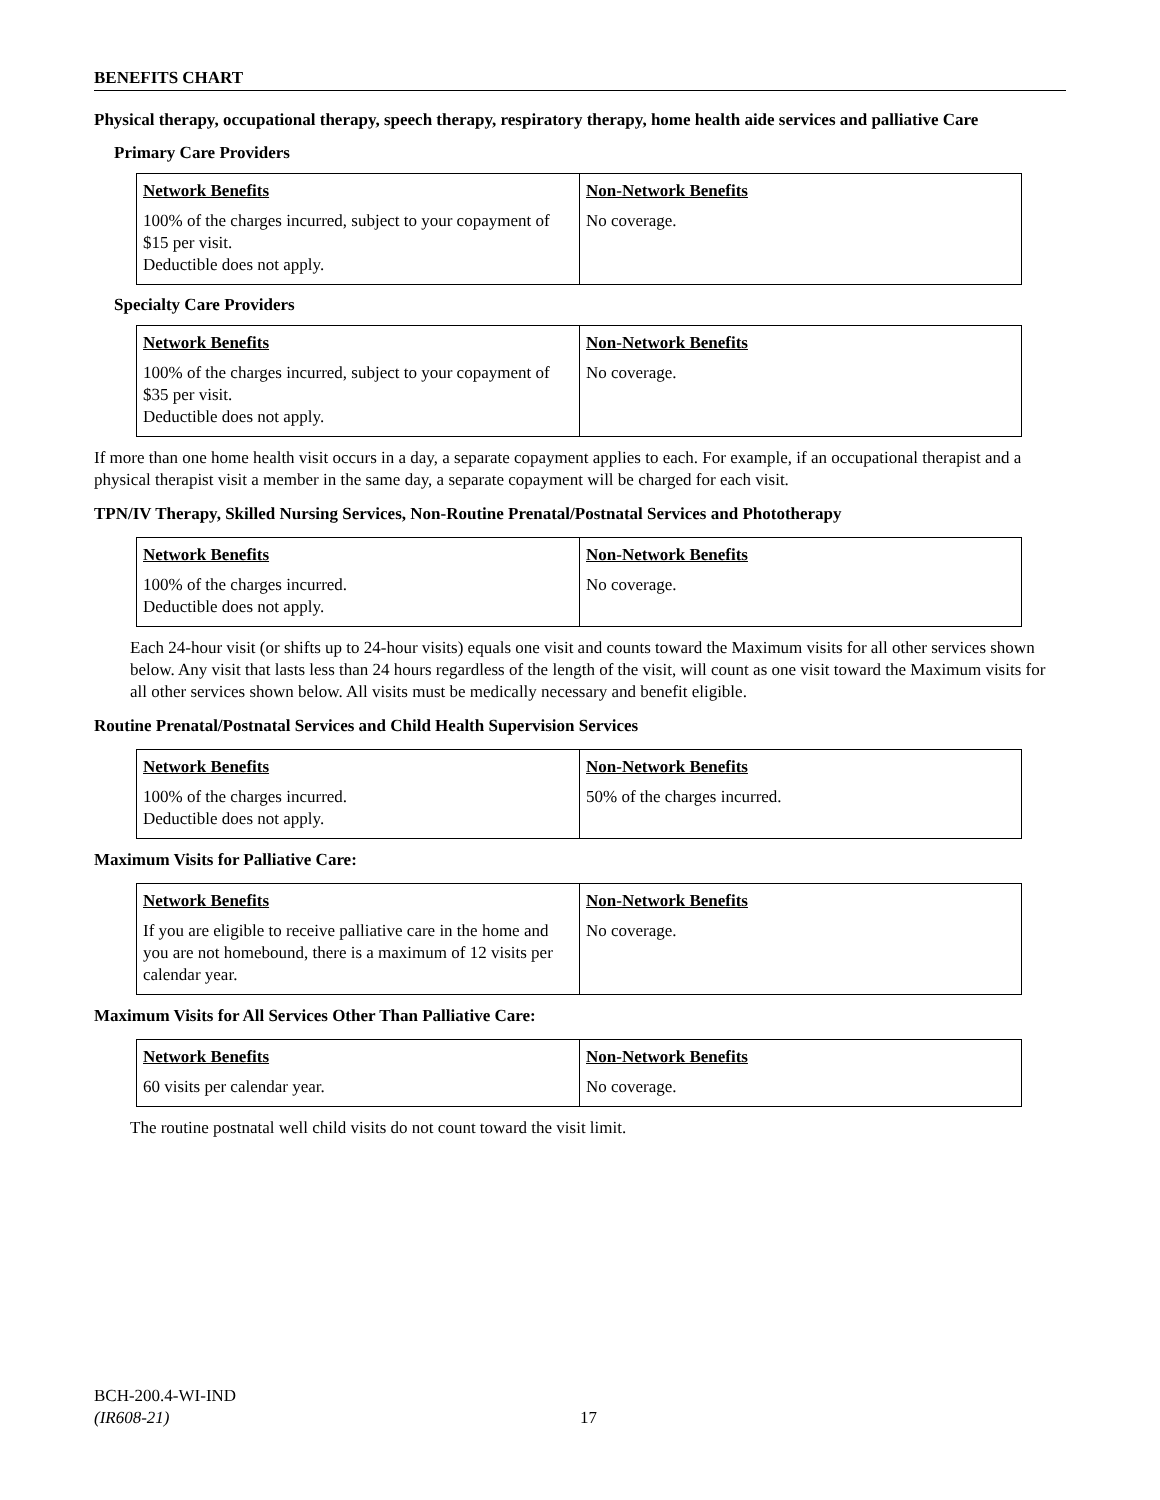BENEFITS CHART
Physical therapy, occupational therapy, speech therapy, respiratory therapy, home health aide services and palliative Care
Primary Care Providers
| Network Benefits | Non-Network Benefits |
| --- | --- |
| 100% of the charges incurred, subject to your copayment of $15 per visit. Deductible does not apply. | No coverage. |
Specialty Care Providers
| Network Benefits | Non-Network Benefits |
| --- | --- |
| 100% of the charges incurred, subject to your copayment of $35 per visit. Deductible does not apply. | No coverage. |
If more than one home health visit occurs in a day, a separate copayment applies to each. For example, if an occupational therapist and a physical therapist visit a member in the same day, a separate copayment will be charged for each visit.
TPN/IV Therapy, Skilled Nursing Services, Non-Routine Prenatal/Postnatal Services and Phototherapy
| Network Benefits | Non-Network Benefits |
| --- | --- |
| 100% of the charges incurred. Deductible does not apply. | No coverage. |
Each 24-hour visit (or shifts up to 24-hour visits) equals one visit and counts toward the Maximum visits for all other services shown below. Any visit that lasts less than 24 hours regardless of the length of the visit, will count as one visit toward the Maximum visits for all other services shown below. All visits must be medically necessary and benefit eligible.
Routine Prenatal/Postnatal Services and Child Health Supervision Services
| Network Benefits | Non-Network Benefits |
| --- | --- |
| 100% of the charges incurred. Deductible does not apply. | 50% of the charges incurred. |
Maximum Visits for Palliative Care:
| Network Benefits | Non-Network Benefits |
| --- | --- |
| If you are eligible to receive palliative care in the home and you are not homebound, there is a maximum of 12 visits per calendar year. | No coverage. |
Maximum Visits for All Services Other Than Palliative Care:
| Network Benefits | Non-Network Benefits |
| --- | --- |
| 60 visits per calendar year. | No coverage. |
The routine postnatal well child visits do not count toward the visit limit.
BCH-200.4-WI-IND
(IR608-21)
17